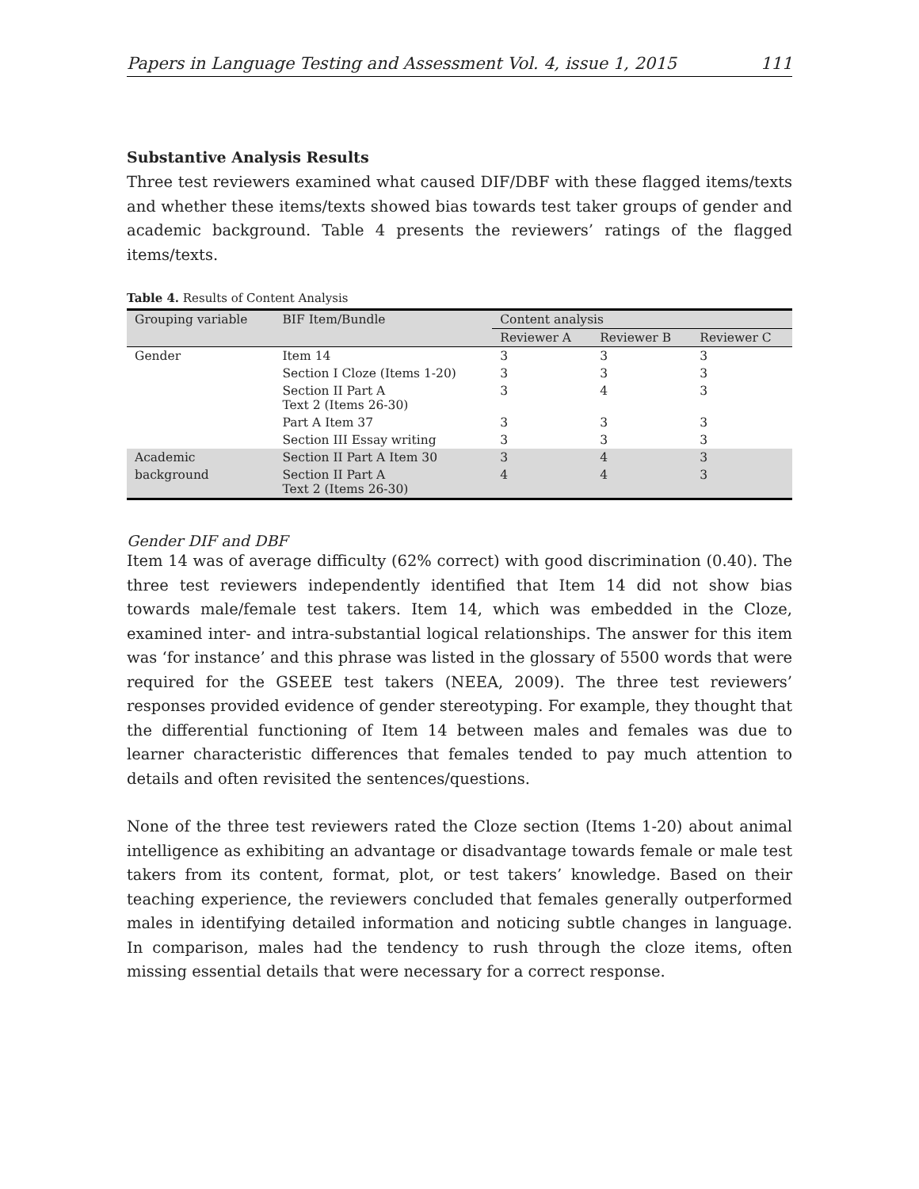Papers in Language Testing and Assessment Vol. 4, issue 1, 2015 111
Substantive Analysis Results
Three test reviewers examined what caused DIF/DBF with these flagged items/texts and whether these items/texts showed bias towards test taker groups of gender and academic background. Table 4 presents the reviewers’ ratings of the flagged items/texts.
Table 4. Results of Content Analysis
| Grouping variable | BIF Item/Bundle | Content analysis | | |
| --- | --- | --- | --- | --- |
| | | Reviewer A | Reviewer B | Reviewer C |
| Gender | Item 14 | 3 | 3 | 3 |
| | Section I Cloze (Items 1-20) | 3 | 3 | 3 |
| | Section II Part A Text 2 (Items 26-30) | 3 | 4 | 3 |
| | Part A Item 37 | 3 | 3 | 3 |
| | Section III Essay writing | 3 | 3 | 3 |
| Academic | Section II Part A Item 30 | 3 | 4 | 3 |
| background | Section II Part A Text 2 (Items 26-30) | 4 | 4 | 3 |
Gender DIF and DBF
Item 14 was of average difficulty (62% correct) with good discrimination (0.40). The three test reviewers independently identified that Item 14 did not show bias towards male/female test takers. Item 14, which was embedded in the Cloze, examined inter- and intra-substantial logical relationships. The answer for this item was ‘for instance’ and this phrase was listed in the glossary of 5500 words that were required for the GSEEE test takers (NEEA, 2009). The three test reviewers’ responses provided evidence of gender stereotyping. For example, they thought that the differential functioning of Item 14 between males and females was due to learner characteristic differences that females tended to pay much attention to details and often revisited the sentences/questions.
None of the three test reviewers rated the Cloze section (Items 1-20) about animal intelligence as exhibiting an advantage or disadvantage towards female or male test takers from its content, format, plot, or test takers’ knowledge. Based on their teaching experience, the reviewers concluded that females generally outperformed males in identifying detailed information and noticing subtle changes in language. In comparison, males had the tendency to rush through the cloze items, often missing essential details that were necessary for a correct response.